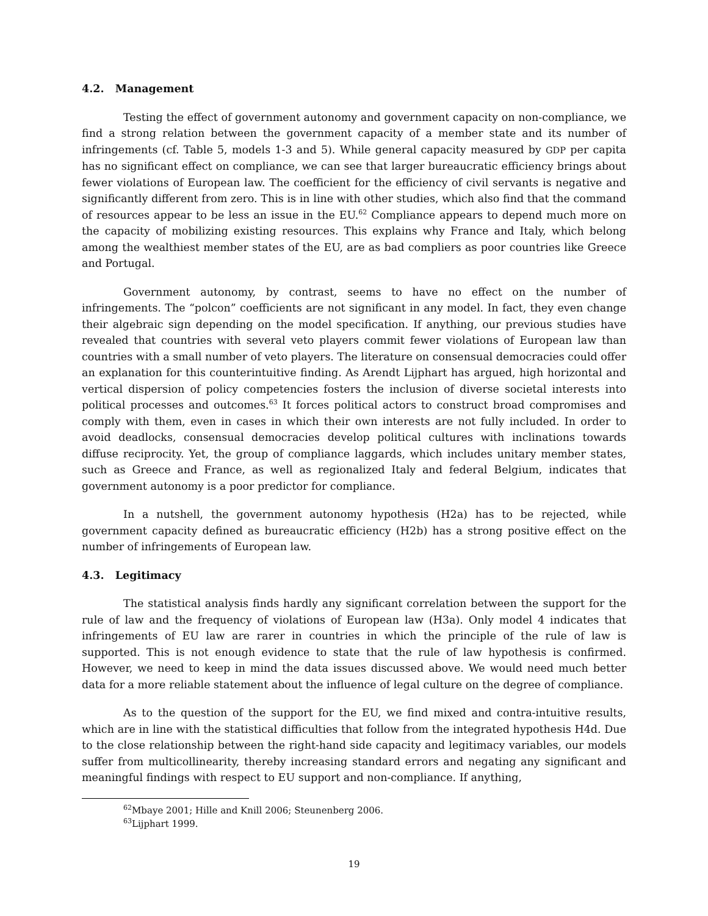4.2. Management
Testing the effect of government autonomy and government capacity on non-compliance, we find a strong relation between the government capacity of a member state and its number of infringements (cf. Table 5, models 1-3 and 5). While general capacity measured by GDP per capita has no significant effect on compliance, we can see that larger bureaucratic efficiency brings about fewer violations of European law. The coefficient for the efficiency of civil servants is negative and significantly different from zero. This is in line with other studies, which also find that the command of resources appear to be less an issue in the EU.<sup>62</sup> Compliance appears to depend much more on the capacity of mobilizing existing resources. This explains why France and Italy, which belong among the wealthiest member states of the EU, are as bad compliers as poor countries like Greece and Portugal.
Government autonomy, by contrast, seems to have no effect on the number of infringements. The “polcon” coefficients are not significant in any model. In fact, they even change their algebraic sign depending on the model specification. If anything, our previous studies have revealed that countries with several veto players commit fewer violations of European law than countries with a small number of veto players. The literature on consensual democracies could offer an explanation for this counterintuitive finding. As Arendt Lijphart has argued, high horizontal and vertical dispersion of policy competencies fosters the inclusion of diverse societal interests into political processes and outcomes.<sup>63</sup> It forces political actors to construct broad compromises and comply with them, even in cases in which their own interests are not fully included. In order to avoid deadlocks, consensual democracies develop political cultures with inclinations towards diffuse reciprocity. Yet, the group of compliance laggards, which includes unitary member states, such as Greece and France, as well as regionalized Italy and federal Belgium, indicates that government autonomy is a poor predictor for compliance.
In a nutshell, the government autonomy hypothesis (H2a) has to be rejected, while government capacity defined as bureaucratic efficiency (H2b) has a strong positive effect on the number of infringements of European law.
4.3. Legitimacy
The statistical analysis finds hardly any significant correlation between the support for the rule of law and the frequency of violations of European law (H3a). Only model 4 indicates that infringements of EU law are rarer in countries in which the principle of the rule of law is supported. This is not enough evidence to state that the rule of law hypothesis is confirmed. However, we need to keep in mind the data issues discussed above. We would need much better data for a more reliable statement about the influence of legal culture on the degree of compliance.
As to the question of the support for the EU, we find mixed and contra-intuitive results, which are in line with the statistical difficulties that follow from the integrated hypothesis H4d. Due to the close relationship between the right-hand side capacity and legitimacy variables, our models suffer from multicollinearity, thereby increasing standard errors and negating any significant and meaningful findings with respect to EU support and non-compliance. If anything,
<sup>62</sup> Mbaye 2001; Hille and Knill 2006; Steunenberg 2006.
<sup>63</sup> Lijphart 1999.
19